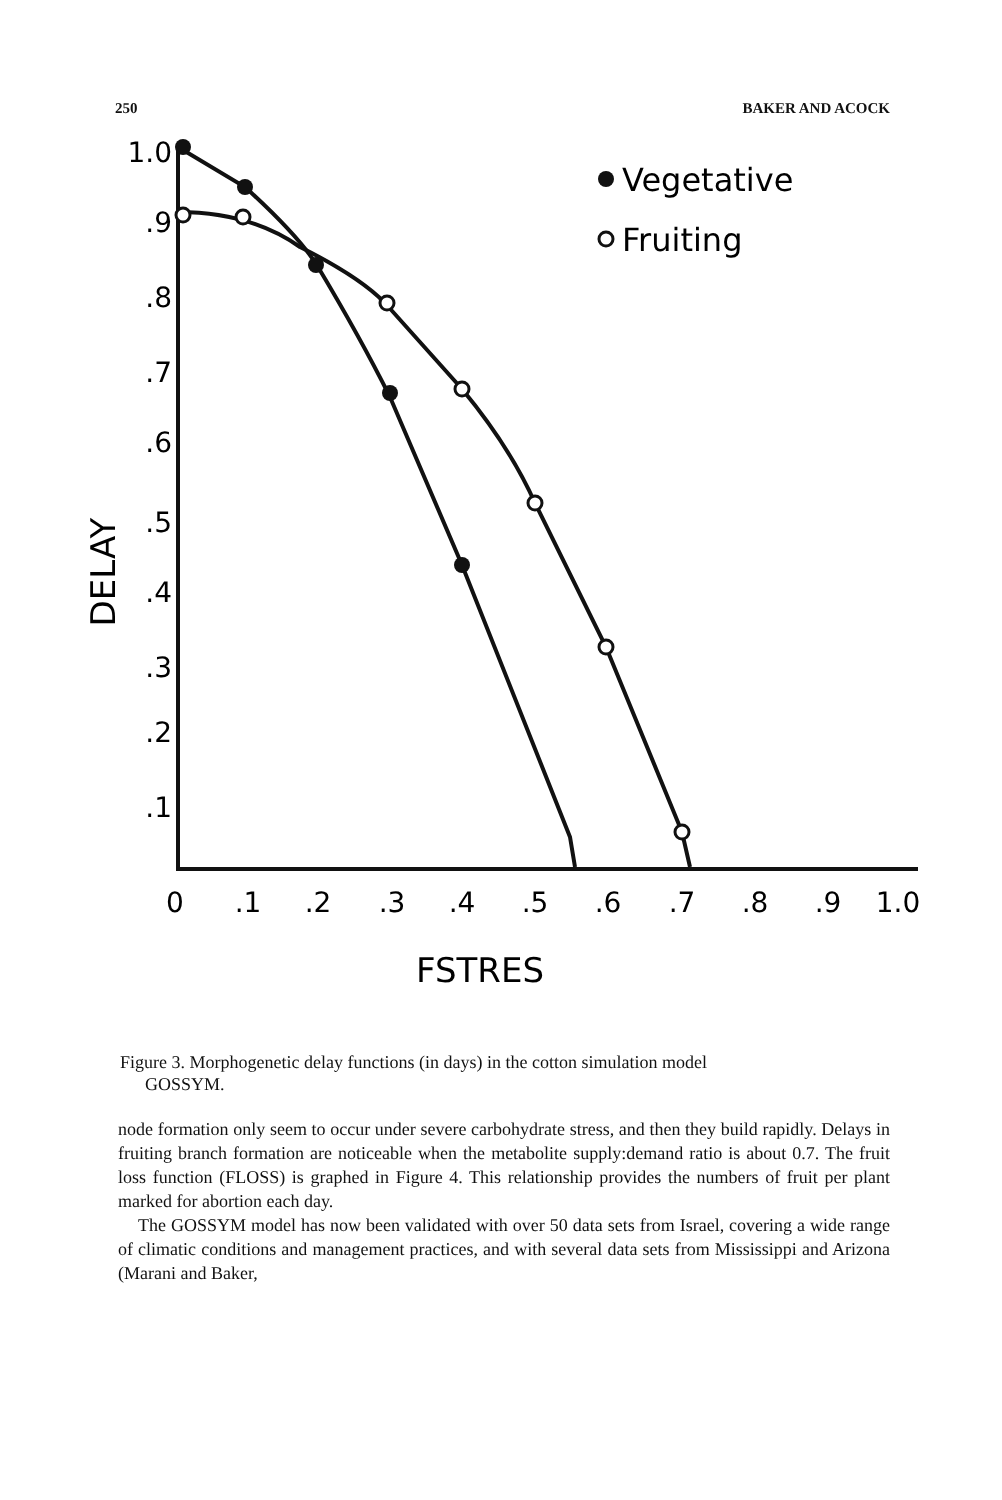250 BAKER AND ACOCK
1.0
.9
.8
.7
.6
.5
.4
.3
.2
.1
0
.1
.2
.3
.4
.5
.6
.7
.8
.9
1.0
FSTRES
DELAY
Vegetative
Fruiting
Figure 3. Morphogenetic delay functions (in days) in the cotton simulation model
GOSSYM.
node formation only seem to occur under severe carbohydrate stress, and then they build rapidly. Delays in fruiting branch formation are noticeable when the metabolite supply:demand ratio is about 0.7. The fruit loss function (FLOSS) is graphed in Figure 4. This relationship provides the numbers of fruit per plant marked for abortion each day.
The GOSSYM model has now been validated with over 50 data sets from Israel, covering a wide range of climatic conditions and management practices, and with several data sets from Mississippi and Arizona (Marani and Baker,